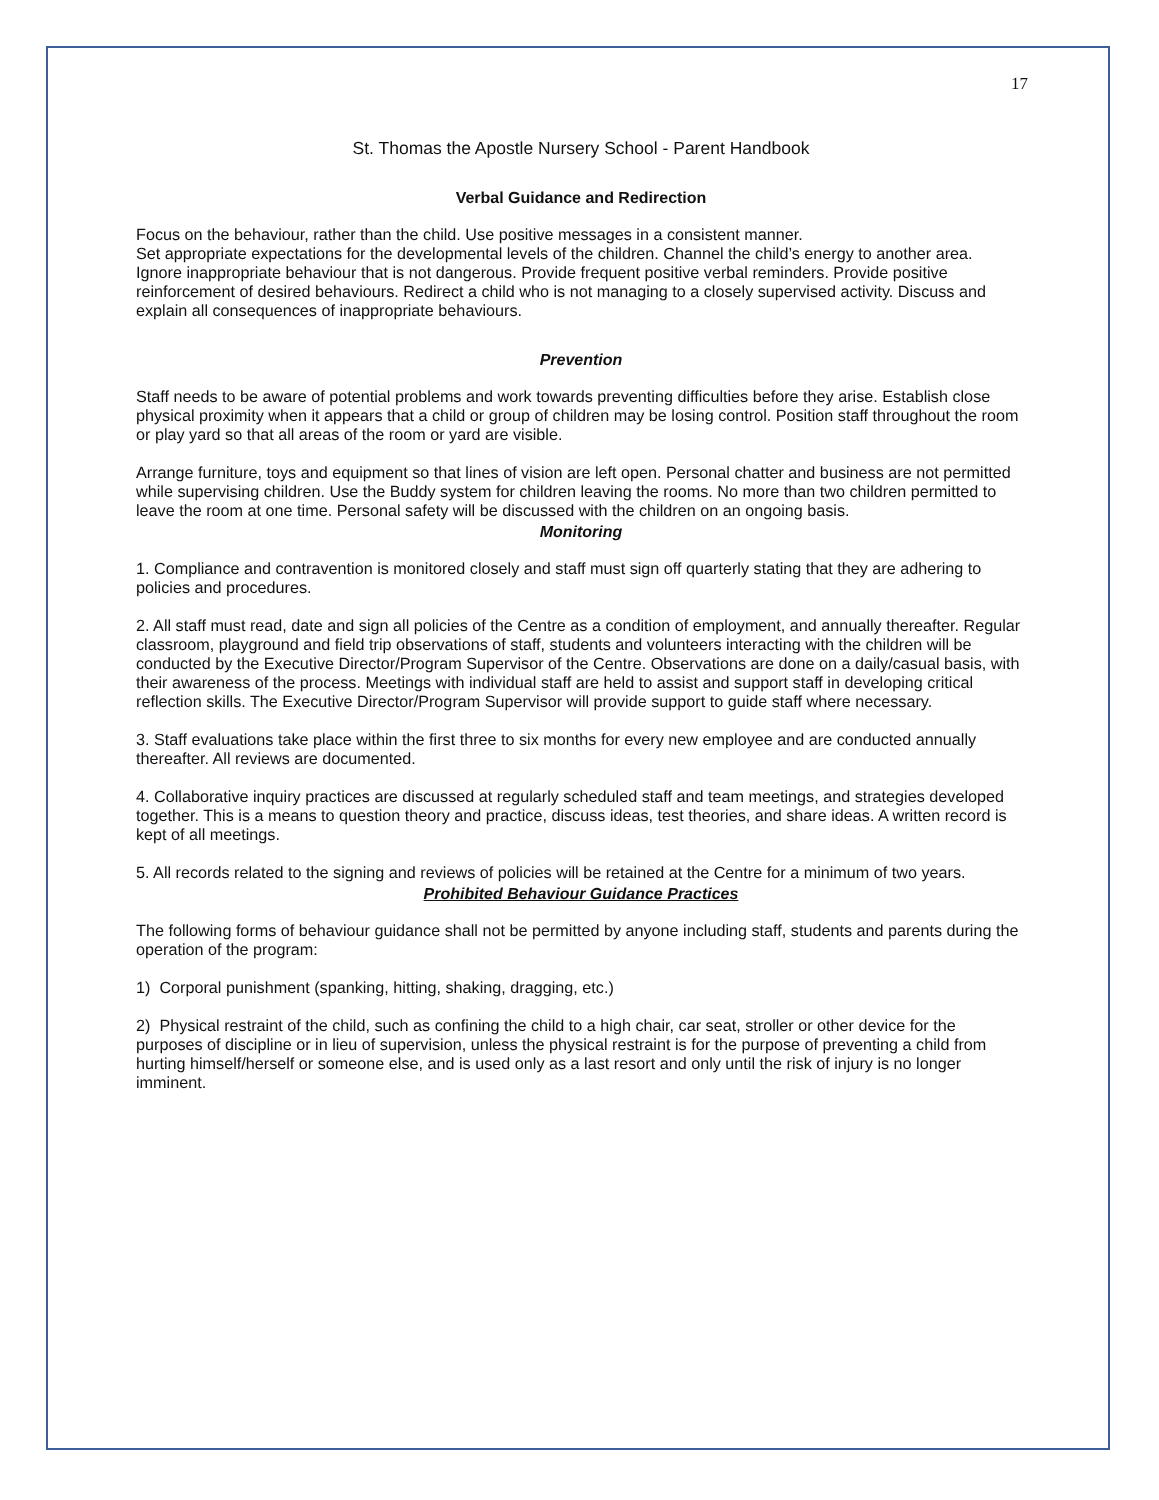17
St. Thomas the Apostle Nursery School - Parent Handbook
Verbal Guidance and Redirection
Focus on the behaviour, rather than the child. Use positive messages in a consistent manner.
Set appropriate expectations for the developmental levels of the children. Channel the child’s energy to another area.
Ignore inappropriate behaviour that is not dangerous. Provide frequent positive verbal reminders. Provide positive reinforcement of desired behaviours. Redirect a child who is not managing to a closely supervised activity. Discuss and explain all consequences of inappropriate behaviours.
Prevention
Staff needs to be aware of potential problems and work towards preventing difficulties before they arise. Establish close physical proximity when it appears that a child or group of children may be losing control. Position staff throughout the room or play yard so that all areas of the room or yard are visible.
Arrange furniture, toys and equipment so that lines of vision are left open. Personal chatter and business are not permitted while supervising children. Use the Buddy system for children leaving the rooms. No more than two children permitted to leave the room at one time. Personal safety will be discussed with the children on an ongoing basis.
Monitoring
1. Compliance and contravention is monitored closely and staff must sign off quarterly stating that they are adhering to policies and procedures.
2. All staff must read, date and sign all policies of the Centre as a condition of employment, and annually thereafter. Regular classroom, playground and field trip observations of staff, students and volunteers interacting with the children will be conducted by the Executive Director/Program Supervisor of the Centre. Observations are done on a daily/casual basis, with their awareness of the process. Meetings with individual staff are held to assist and support staff in developing critical reflection skills. The Executive Director/Program Supervisor will provide support to guide staff where necessary.
3. Staff evaluations take place within the first three to six months for every new employee and are conducted annually thereafter. All reviews are documented.
4. Collaborative inquiry practices are discussed at regularly scheduled staff and team meetings, and strategies developed together. This is a means to question theory and practice, discuss ideas, test theories, and share ideas. A written record is kept of all meetings.
5. All records related to the signing and reviews of policies will be retained at the Centre for a minimum of two years.
Prohibited Behaviour Guidance Practices
The following forms of behaviour guidance shall not be permitted by anyone including staff, students and parents during the operation of the program:
1) Corporal punishment (spanking, hitting, shaking, dragging, etc.)
2) Physical restraint of the child, such as confining the child to a high chair, car seat, stroller or other device for the purposes of discipline or in lieu of supervision, unless the physical restraint is for the purpose of preventing a child from hurting himself/herself or someone else, and is used only as a last resort and only until the risk of injury is no longer imminent.